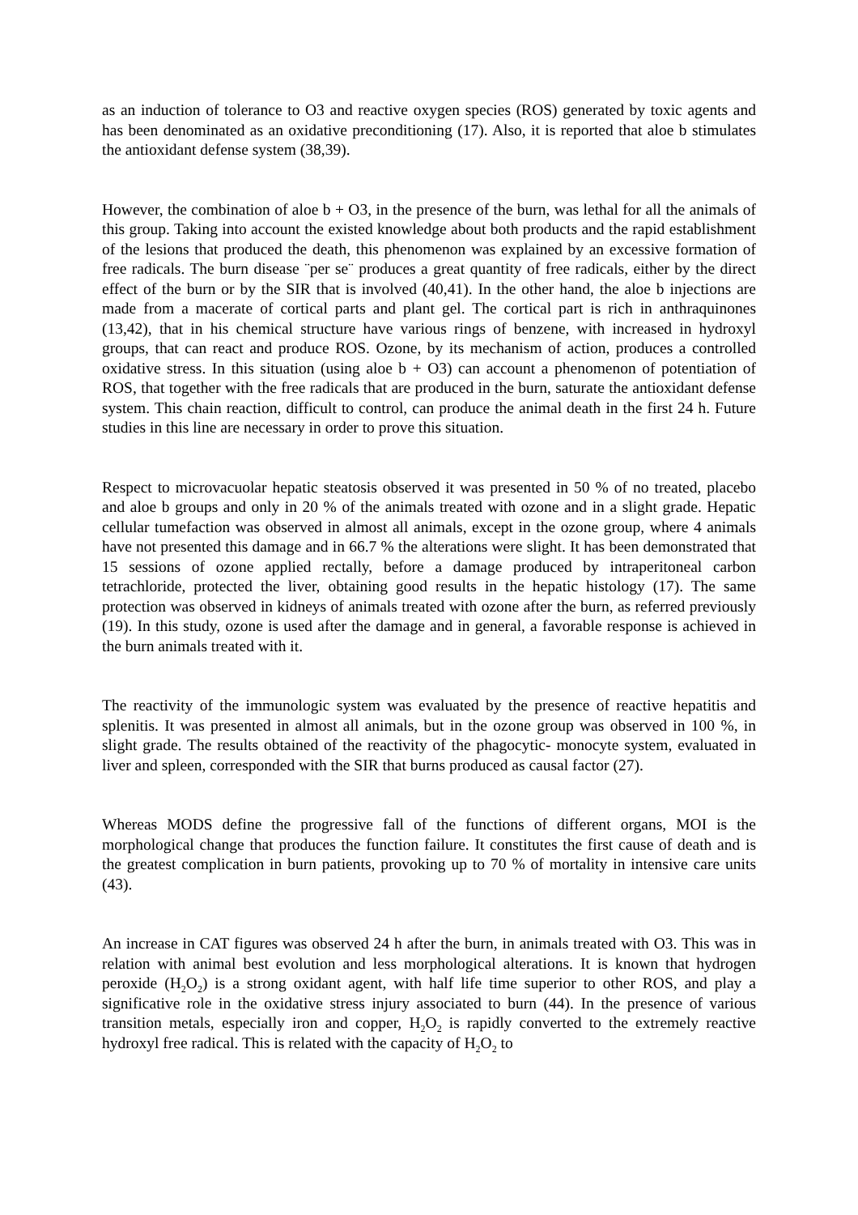as an induction of tolerance to O3 and reactive oxygen species (ROS) generated by toxic agents and has been denominated as an oxidative preconditioning (17). Also, it is reported that aloe b stimulates the antioxidant defense system (38,39).
However, the combination of aloe b + O3, in the presence of the burn, was lethal for all the animals of this group. Taking into account the existed knowledge about both products and the rapid establishment of the lesions that produced the death, this phenomenon was explained by an excessive formation of free radicals. The burn disease ¨per se¨ produces a great quantity of free radicals, either by the direct effect of the burn or by the SIR that is involved (40,41). In the other hand, the aloe b injections are made from a macerate of cortical parts and plant gel. The cortical part is rich in anthraquinones (13,42), that in his chemical structure have various rings of benzene, with increased in hydroxyl groups, that can react and produce ROS. Ozone, by its mechanism of action, produces a controlled oxidative stress. In this situation (using aloe b + O3) can account a phenomenon of potentiation of ROS, that together with the free radicals that are produced in the burn, saturate the antioxidant defense system. This chain reaction, difficult to control, can produce the animal death in the first 24 h. Future studies in this line are necessary in order to prove this situation.
Respect to microvacuolar hepatic steatosis observed it was presented in 50 % of no treated, placebo and aloe b groups and only in 20 % of the animals treated with ozone and in a slight grade. Hepatic cellular tumefaction was observed in almost all animals, except in the ozone group, where 4 animals have not presented this damage and in 66.7 % the alterations were slight. It has been demonstrated that 15 sessions of ozone applied rectally, before a damage produced by intraperitoneal carbon tetrachloride, protected the liver, obtaining good results in the hepatic histology (17). The same protection was observed in kidneys of animals treated with ozone after the burn, as referred previously (19). In this study, ozone is used after the damage and in general, a favorable response is achieved in the burn animals treated with it.
The reactivity of the immunologic system was evaluated by the presence of reactive hepatitis and splenitis. It was presented in almost all animals, but in the ozone group was observed in 100 %, in slight grade. The results obtained of the reactivity of the phagocytic- monocyte system, evaluated in liver and spleen, corresponded with the SIR that burns produced as causal factor (27).
Whereas MODS define the progressive fall of the functions of different organs, MOI is the morphological change that produces the function failure. It constitutes the first cause of death and is the greatest complication in burn patients, provoking up to 70 % of mortality in intensive care units (43).
An increase in CAT figures was observed 24 h after the burn, in animals treated with O3. This was in relation with animal best evolution and less morphological alterations. It is known that hydrogen peroxide (H<sub>2</sub>O<sub>2</sub>) is a strong oxidant agent, with half life time superior to other ROS, and play a significative role in the oxidative stress injury associated to burn (44). In the presence of various transition metals, especially iron and copper, H<sub>2</sub>O<sub>2</sub> is rapidly converted to the extremely reactive hydroxyl free radical. This is related with the capacity of H<sub>2</sub>O<sub>2</sub> to